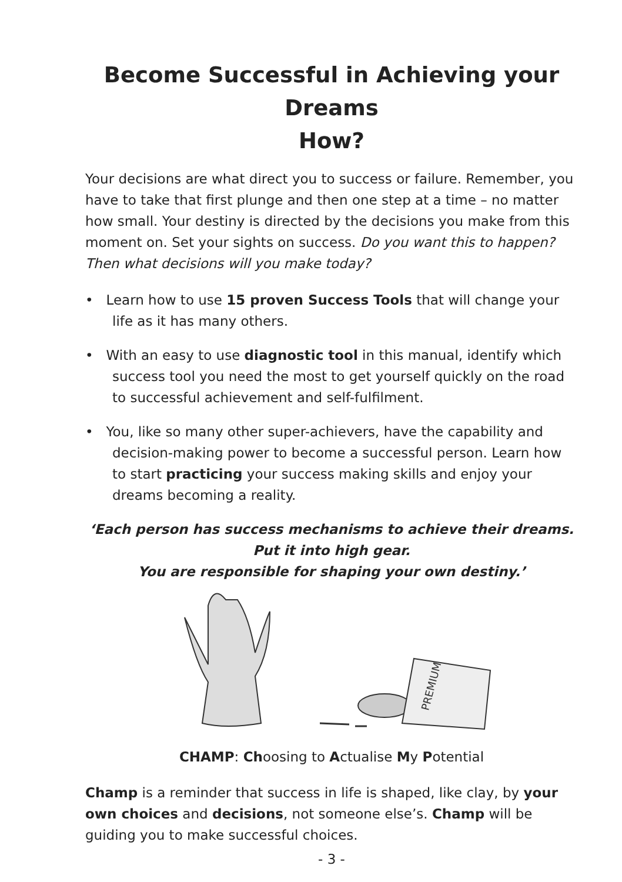Become Successful in Achieving your Dreams
How?
Your decisions are what direct you to success or failure. Remember, you have to take that first plunge and then one step at a time – no matter how small. Your destiny is directed by the decisions you make from this moment on. Set your sights on success. Do you want this to happen? Then what decisions will you make today?
• Learn how to use 15 proven Success Tools that will change your life as it has many others.
• With an easy to use diagnostic tool in this manual, identify which success tool you need the most to get yourself quickly on the road to successful achievement and self-fulfilment.
• You, like so many other super-achievers, have the capability and decision-making power to become a successful person. Learn how to start practicing your success making skills and enjoy your dreams becoming a reality.
‘Each person has success mechanisms to achieve their dreams.
Put it into high gear.
You are responsible for shaping your own destiny.’
PREMIUM
CHAMP: Choosing to Actualise My Potential
Champ is a reminder that success in life is shaped, like clay, by your own choices and decisions, not someone else’s. Champ will be guiding you to make successful choices.
- 3 -